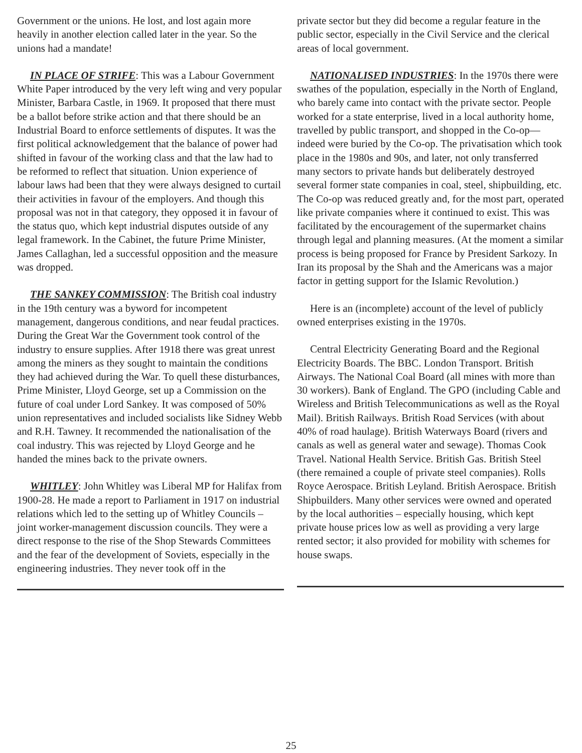Government or the unions. He lost, and lost again more heavily in another election called later in the year. So the unions had a mandate!
IN PLACE OF STRIFE: This was a Labour Government White Paper introduced by the very left wing and very popular Minister, Barbara Castle, in 1969. It proposed that there must be a ballot before strike action and that there should be an Industrial Board to enforce settlements of disputes. It was the first political acknowledgement that the balance of power had shifted in favour of the working class and that the law had to be reformed to reflect that situation. Union experience of labour laws had been that they were always designed to curtail their activities in favour of the employers. And though this proposal was not in that category, they opposed it in favour of the status quo, which kept industrial disputes outside of any legal framework. In the Cabinet, the future Prime Minister, James Callaghan, led a successful opposition and the measure was dropped.
THE SANKEY COMMISSION: The British coal industry in the 19th century was a byword for incompetent management, dangerous conditions, and near feudal practices. During the Great War the Government took control of the industry to ensure supplies. After 1918 there was great unrest among the miners as they sought to maintain the conditions they had achieved during the War. To quell these disturbances, Prime Minister, Lloyd George, set up a Commission on the future of coal under Lord Sankey. It was composed of 50% union representatives and included socialists like Sidney Webb and R.H. Tawney. It recommended the nationalisation of the coal industry. This was rejected by Lloyd George and he handed the mines back to the private owners.
WHITLEY: John Whitley was Liberal MP for Halifax from 1900-28. He made a report to Parliament in 1917 on industrial relations which led to the setting up of Whitley Councils – joint worker-management discussion councils. They were a direct response to the rise of the Shop Stewards Committees and the fear of the development of Soviets, especially in the engineering industries. They never took off in the
private sector but they did become a regular feature in the public sector, especially in the Civil Service and the clerical areas of local government.
NATIONALISED INDUSTRIES: In the 1970s there were swathes of the population, especially in the North of England, who barely came into contact with the private sector. People worked for a state enterprise, lived in a local authority home, travelled by public transport, and shopped in the Co-op—indeed were buried by the Co-op. The privatisation which took place in the 1980s and 90s, and later, not only transferred many sectors to private hands but deliberately destroyed several former state companies in coal, steel, shipbuilding, etc. The Co-op was reduced greatly and, for the most part, operated like private companies where it continued to exist. This was facilitated by the encouragement of the supermarket chains through legal and planning measures. (At the moment a similar process is being proposed for France by President Sarkozy. In Iran its proposal by the Shah and the Americans was a major factor in getting support for the Islamic Revolution.)
Here is an (incomplete) account of the level of publicly owned enterprises existing in the 1970s.
Central Electricity Generating Board and the Regional Electricity Boards. The BBC. London Transport. British Airways. The National Coal Board (all mines with more than 30 workers). Bank of England. The GPO (including Cable and Wireless and British Telecommunications as well as the Royal Mail). British Railways. British Road Services (with about 40% of road haulage). British Waterways Board (rivers and canals as well as general water and sewage). Thomas Cook Travel. National Health Service. British Gas. British Steel (there remained a couple of private steel companies). Rolls Royce Aerospace. British Leyland. British Aerospace. British Shipbuilders. Many other services were owned and operated by the local authorities – especially housing, which kept private house prices low as well as providing a very large rented sector; it also provided for mobility with schemes for house swaps.
25